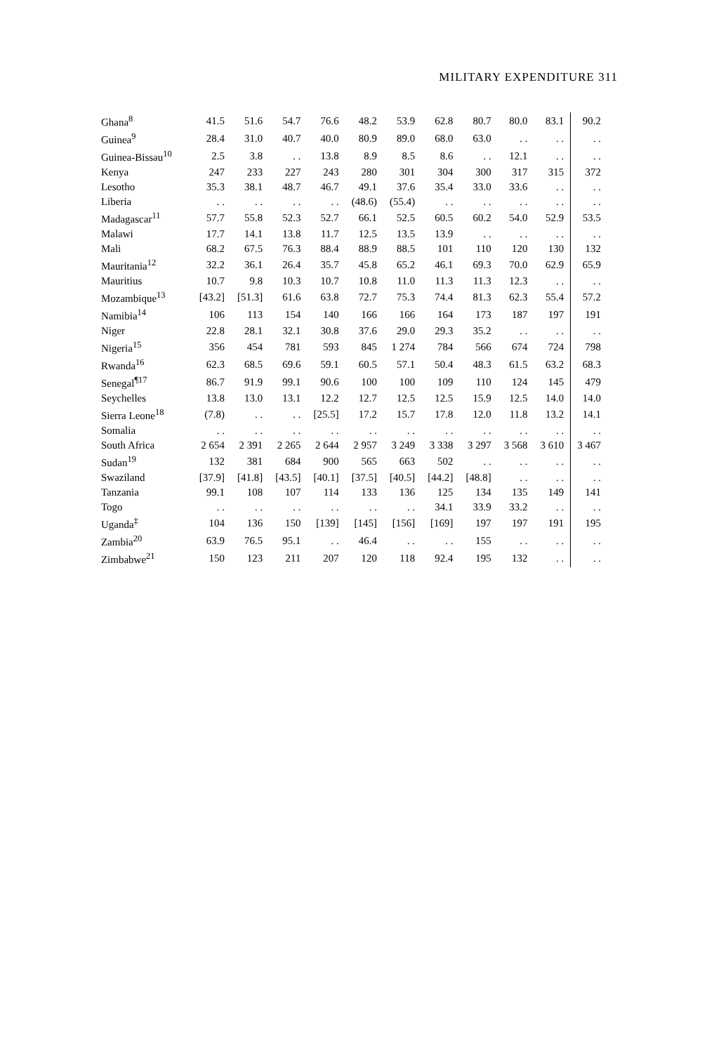MILITARY EXPENDITURE 311
| Ghana<sup>8</sup> | 41.5 | 51.6 | 54.7 | 76.6 | 48.2 | 53.9 | 62.8 | 80.7 | 80.0 | 83.1 | 90.2 |
| Guinea<sup>9</sup> | 28.4 | 31.0 | 40.7 | 40.0 | 80.9 | 89.0 | 68.0 | 63.0 | . . | . . | . . |
| Guinea-Bissau<sup>10</sup> | 2.5 | 3.8 | . . | 13.8 | 8.9 | 8.5 | 8.6 | . . | 12.1 | . . | . . |
| Kenya | 247 | 233 | 227 | 243 | 280 | 301 | 304 | 300 | 317 | 315 | 372 |
| Lesotho | 35.3 | 38.1 | 48.7 | 46.7 | 49.1 | 37.6 | 35.4 | 33.0 | 33.6 | . . | . . |
| Liberia | . . | . . | . . | . . | (48.6) | (55.4) | . . | . . | . . | . . | . . |
| Madagascar<sup>11</sup> | 57.7 | 55.8 | 52.3 | 52.7 | 66.1 | 52.5 | 60.5 | 60.2 | 54.0 | 52.9 | 53.5 |
| Malawi | 17.7 | 14.1 | 13.8 | 11.7 | 12.5 | 13.5 | 13.9 | . . | . . | . . | . . |
| Mali | 68.2 | 67.5 | 76.3 | 88.4 | 88.9 | 88.5 | 101 | 110 | 120 | 130 | 132 |
| Mauritania<sup>12</sup> | 32.2 | 36.1 | 26.4 | 35.7 | 45.8 | 65.2 | 46.1 | 69.3 | 70.0 | 62.9 | 65.9 |
| Mauritius | 10.7 | 9.8 | 10.3 | 10.7 | 10.8 | 11.0 | 11.3 | 11.3 | 12.3 | . . | . . |
| Mozambique<sup>13</sup> | [43.2] | [51.3] | 61.6 | 63.8 | 72.7 | 75.3 | 74.4 | 81.3 | 62.3 | 55.4 | 57.2 |
| Namibia<sup>14</sup> | 106 | 113 | 154 | 140 | 166 | 166 | 164 | 173 | 187 | 197 | 191 |
| Niger | 22.8 | 28.1 | 32.1 | 30.8 | 37.6 | 29.0 | 29.3 | 35.2 | . . | . . | . . |
| Nigeria<sup>15</sup> | 356 | 454 | 781 | 593 | 845 | 1 274 | 784 | 566 | 674 | 724 | 798 |
| Rwanda<sup>16</sup> | 62.3 | 68.5 | 69.6 | 59.1 | 60.5 | 57.1 | 50.4 | 48.3 | 61.5 | 63.2 | 68.3 |
| Senegal<sup>¶17</sup> | 86.7 | 91.9 | 99.1 | 90.6 | 100 | 100 | 109 | 110 | 124 | 145 | 479 |
| Seychelles | 13.8 | 13.0 | 13.1 | 12.2 | 12.7 | 12.5 | 12.5 | 15.9 | 12.5 | 14.0 | 14.0 |
| Sierra Leone<sup>18</sup> | (7.8) | . . | . . | [25.5] | 17.2 | 15.7 | 17.8 | 12.0 | 11.8 | 13.2 | 14.1 |
| Somalia | . . | . . | . . | . . | . . | . . | . . | . . | . . | . . | . . |
| South Africa | 2 654 | 2 391 | 2 265 | 2 644 | 2 957 | 3 249 | 3 338 | 3 297 | 3 568 | 3 610 | 3 467 |
| Sudan<sup>19</sup> | 132 | 381 | 684 | 900 | 565 | 663 | 502 | . . | . . | . . | . . |
| Swaziland | [37.9] | [41.8] | [43.5] | [40.1] | [37.5] | [40.5] | [44.2] | [48.8] | . . | . . | . . |
| Tanzania | 99.1 | 108 | 107 | 114 | 133 | 136 | 125 | 134 | 135 | 149 | 141 |
| Togo | . . | . . | . . | . . | . . | . . | 34.1 | 33.9 | 33.2 | . . | . . |
| Uganda<sup>‡</sup> | 104 | 136 | 150 | [139] | [145] | [156] | [169] | 197 | 197 | 191 | 195 |
| Zambia<sup>20</sup> | 63.9 | 76.5 | 95.1 | . . | 46.4 | . . | . . | 155 | . . | . . | . . |
| Zimbabwe<sup>21</sup> | 150 | 123 | 211 | 207 | 120 | 118 | 92.4 | 195 | 132 | . . | . . |